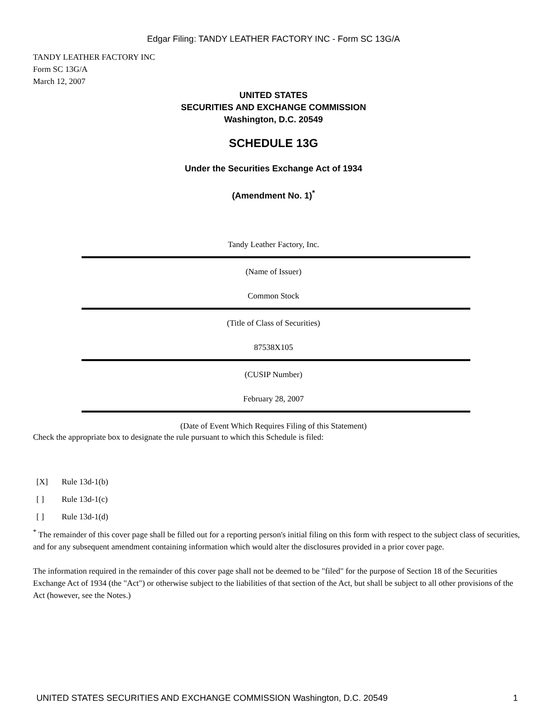Edgar Filing: TANDY LEATHER FACTORY INC - Form SC 13G/A
TANDY LEATHER FACTORY INC
Form SC 13G/A
March 12, 2007
UNITED STATES
SECURITIES AND EXCHANGE COMMISSION
Washington, D.C. 20549
SCHEDULE 13G
Under the Securities Exchange Act of 1934
(Amendment No. 1)<sup>*</sup>
Tandy Leather Factory, Inc.
(Name of Issuer)
Common Stock
(Title of Class of Securities)
87538X105
(CUSIP Number)
February 28, 2007
(Date of Event Which Requires Filing of this Statement)
Check the appropriate box to designate the rule pursuant to which this Schedule is filed:
[X] Rule 13d-1(b)
[ ] Rule 13d-1(c)
[ ] Rule 13d-1(d)
<sup>*</sup> The remainder of this cover page shall be filled out for a reporting person's initial filing on this form with respect to the subject class of securities, and for any subsequent amendment containing information which would alter the disclosures provided in a prior cover page.
The information required in the remainder of this cover page shall not be deemed to be "filed" for the purpose of Section 18 of the Securities Exchange Act of 1934 (the "Act") or otherwise subject to the liabilities of that section of the Act, but shall be subject to all other provisions of the Act (however, see the Notes.)
UNITED STATES SECURITIES AND EXCHANGE COMMISSION Washington, D.C. 20549 1